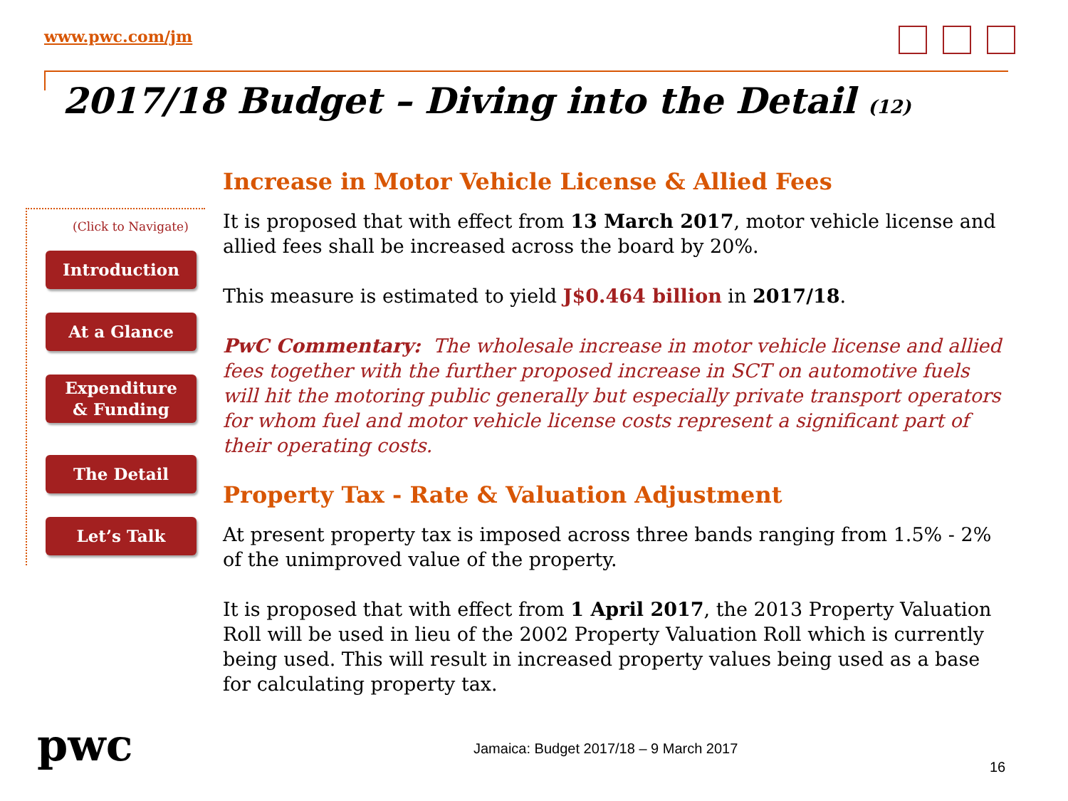www.pwc.com/jm
2017/18 Budget – Diving into the Detail (12)
(Click to Navigate)
Introduction
At a Glance
Expenditure
& Funding
The Detail
Let’s Talk
Increase in Motor Vehicle License & Allied Fees
It is proposed that with effect from 13 March 2017, motor vehicle license and allied fees shall be increased across the board by 20%.
This measure is estimated to yield J$0.464 billion in 2017/18.
PwC Commentary: The wholesale increase in motor vehicle license and allied fees together with the further proposed increase in SCT on automotive fuels will hit the motoring public generally but especially private transport operators for whom fuel and motor vehicle license costs represent a significant part of their operating costs.
Property Tax - Rate & Valuation Adjustment
At present property tax is imposed across three bands ranging from 1.5% - 2% of the unimproved value of the property.
It is proposed that with effect from 1 April 2017, the 2013 Property Valuation Roll will be used in lieu of the 2002 Property Valuation Roll which is currently being used. This will result in increased property values being used as a base for calculating property tax.
pwc
Jamaica: Budget 2017/18 – 9 March 2017
16